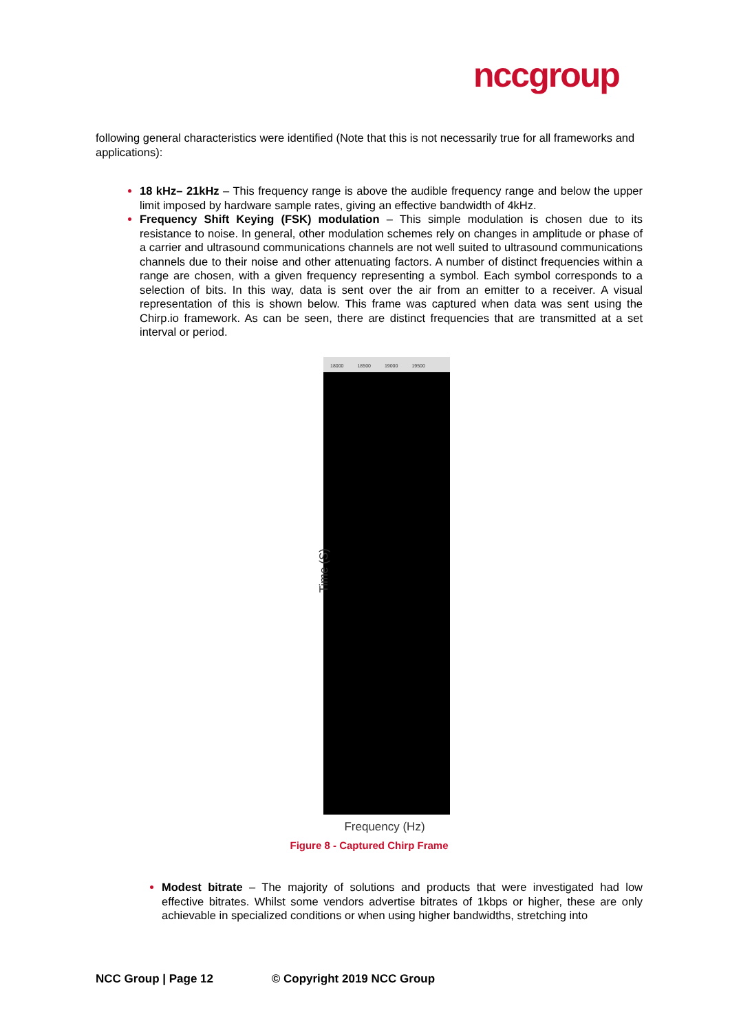nccgroup
following general characteristics were identified (Note that this is not necessarily true for all frameworks and applications):
18 kHz– 21kHz – This frequency range is above the audible frequency range and below the upper limit imposed by hardware sample rates, giving an effective bandwidth of 4kHz.
Frequency Shift Keying (FSK) modulation – This simple modulation is chosen due to its resistance to noise. In general, other modulation schemes rely on changes in amplitude or phase of a carrier and ultrasound communications channels are not well suited to ultrasound communications channels due to their noise and other attenuating factors. A number of distinct frequencies within a range are chosen, with a given frequency representing a symbol. Each symbol corresponds to a selection of bits. In this way, data is sent over the air from an emitter to a receiver. A visual representation of this is shown below. This frame was captured when data was sent using the Chirp.io framework. As can be seen, there are distinct frequencies that are transmitted at a set interval or period.
18000 18500 19000 19500
Time (S)
Frequency (Hz)
Figure 8 - Captured Chirp Frame
Modest bitrate – The majority of solutions and products that were investigated had low effective bitrates. Whilst some vendors advertise bitrates of 1kbps or higher, these are only achievable in specialized conditions or when using higher bandwidths, stretching into
NCC Group | Page 12 © Copyright 2019 NCC Group